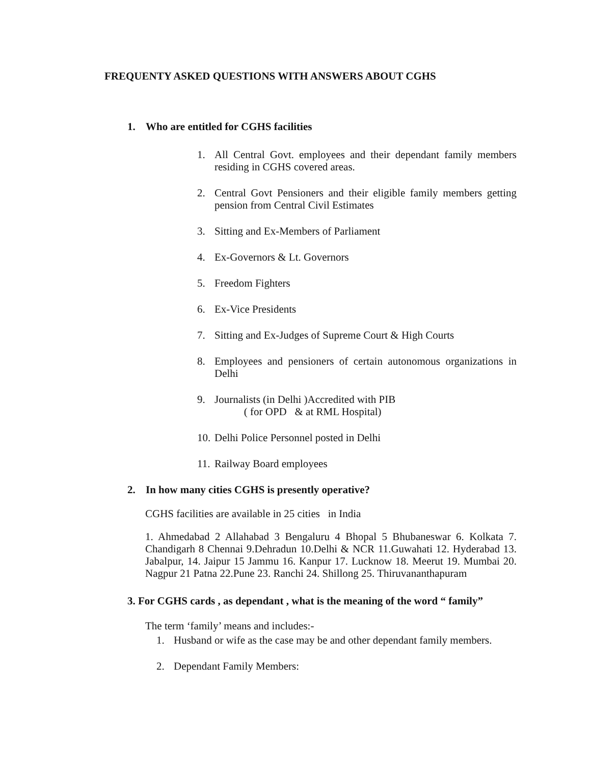FREQUENTY ASKED QUESTIONS WITH ANSWERS ABOUT CGHS
1. Who are entitled for CGHS facilities
1. All Central Govt. employees and their dependant family members residing in CGHS covered areas.
2. Central Govt Pensioners and their eligible family members getting pension from Central Civil Estimates
3. Sitting and Ex-Members of Parliament
4. Ex-Governors & Lt. Governors
5. Freedom Fighters
6. Ex-Vice Presidents
7. Sitting and Ex-Judges of Supreme Court & High Courts
8. Employees and pensioners of certain autonomous organizations in Delhi
9. Journalists (in Delhi )Accredited with PIB
( for OPD & at RML Hospital)
10. Delhi Police Personnel posted in Delhi
11. Railway Board employees
2. In how many cities CGHS is presently operative?
CGHS facilities are available in 25 cities in India
1. Ahmedabad 2 Allahabad 3 Bengaluru 4 Bhopal 5 Bhubaneswar 6. Kolkata 7. Chandigarh 8 Chennai 9.Dehradun 10.Delhi & NCR 11.Guwahati 12. Hyderabad 13. Jabalpur, 14. Jaipur 15 Jammu 16. Kanpur 17. Lucknow 18. Meerut 19. Mumbai 20. Nagpur 21 Patna 22.Pune 23. Ranchi 24. Shillong 25. Thiruvananthapuram
3. For CGHS cards , as dependant , what is the meaning of the word “ family”
The term ‘family’ means and includes:-
1. Husband or wife as the case may be and other dependant family members.
2. Dependant Family Members: